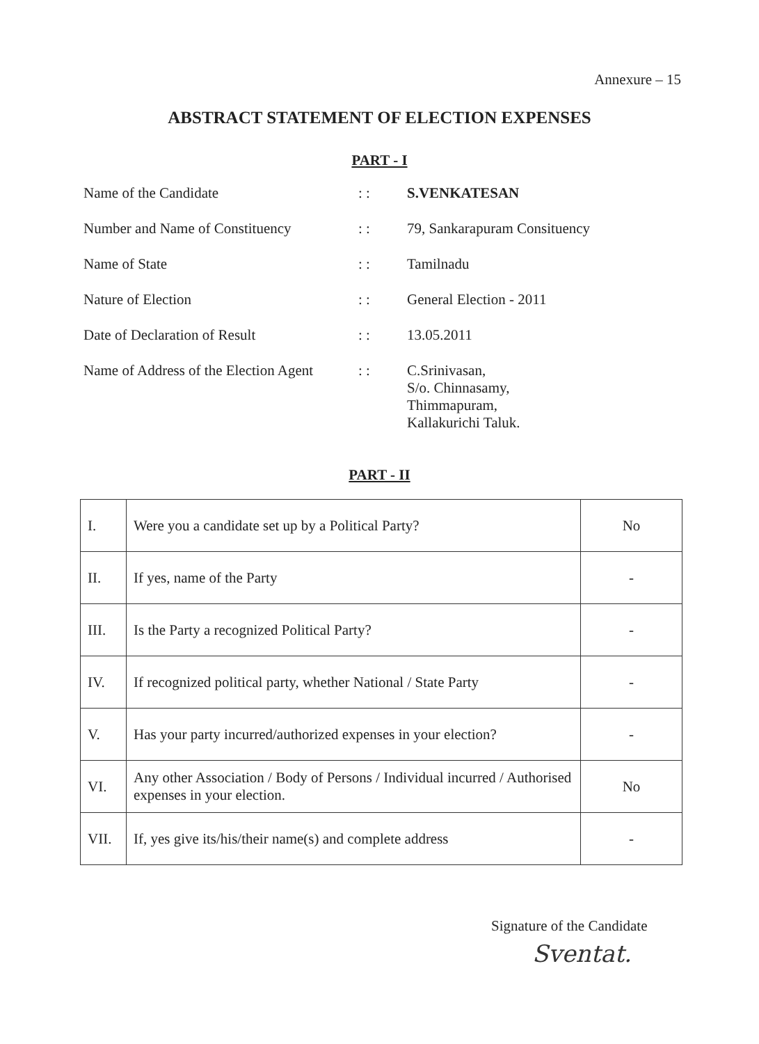Annexure – 15
ABSTRACT STATEMENT OF ELECTION EXPENSES
PART - I
| Name of the Candidate | : : | S.VENKATESAN |
| Number and Name of Constituency | : : | 79, Sankarapuram Consituency |
| Name of State | : : | Tamilnadu |
| Nature of Election | : : | General Election - 2011 |
| Date of Declaration of Result | : : | 13.05.2011 |
| Name of Address of the Election Agent | : : | C.Srinivasan, S/o. Chinnasamy, Thimmapuram, Kallakurichi Taluk. |
PART - II
| I. | Were you a candidate set up by a Political Party? | No |
| II. | If yes, name of the Party | - |
| III. | Is the Party a recognized Political Party? | - |
| IV. | If recognized political party, whether National / State Party | - |
| V. | Has your party incurred/authorized expenses in your election? | - |
| VI. | Any other Association / Body of Persons / Individual incurred / Authorised expenses in your election. | No |
| VII. | If, yes give its/his/their name(s) and complete address | - |
Signature of the Candidate
Sventat.